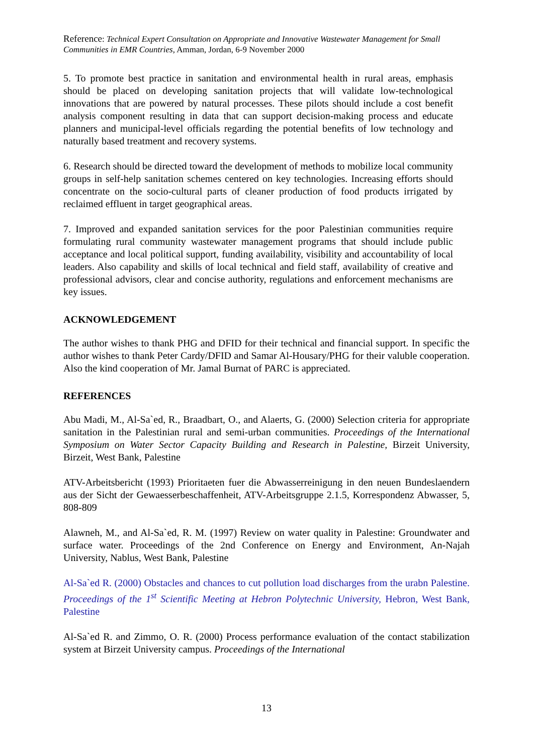Reference: Technical Expert Consultation on Appropriate and Innovative Wastewater Management for Small Communities in EMR Countries, Amman, Jordan, 6-9 November 2000
5. To promote best practice in sanitation and environmental health in rural areas, emphasis should be placed on developing sanitation projects that will validate low-technological innovations that are powered by natural processes. These pilots should include a cost benefit analysis component resulting in data that can support decision-making process and educate planners and municipal-level officials regarding the potential benefits of low technology and naturally based treatment and recovery systems.
6. Research should be directed toward the development of methods to mobilize local community groups in self-help sanitation schemes centered on key technologies. Increasing efforts should concentrate on the socio-cultural parts of cleaner production of food products irrigated by reclaimed effluent in target geographical areas.
7. Improved and expanded sanitation services for the poor Palestinian communities require formulating rural community wastewater management programs that should include public acceptance and local political support, funding availability, visibility and accountability of local leaders. Also capability and skills of local technical and field staff, availability of creative and professional advisors, clear and concise authority, regulations and enforcement mechanisms are key issues.
ACKNOWLEDGEMENT
The author wishes to thank PHG and DFID for their technical and financial support. In specific the author wishes to thank Peter Cardy/DFID and Samar Al-Housary/PHG for their valuble cooperation. Also the kind cooperation of Mr. Jamal Burnat of PARC is appreciated.
REFERENCES
Abu Madi, M., Al-Sa`ed, R., Braadbart, O., and Alaerts, G. (2000) Selection criteria for appropriate sanitation in the Palestinian rural and semi-urban communities. Proceedings of the International Symposium on Water Sector Capacity Building and Research in Palestine, Birzeit University, Birzeit, West Bank, Palestine
ATV-Arbeitsbericht (1993) Prioritaeten fuer die Abwasserreinigung in den neuen Bundeslaendern aus der Sicht der Gewaesserbeschaffenheit, ATV-Arbeitsgruppe 2.1.5, Korrespondenz Abwasser, 5, 808-809
Alawneh, M., and Al-Sa`ed, R. M. (1997) Review on water quality in Palestine: Groundwater and surface water. Proceedings of the 2nd Conference on Energy and Environment, An-Najah University, Nablus, West Bank, Palestine
Al-Sa`ed R. (2000) Obstacles and chances to cut pollution load discharges from the urabn Palestine. Proceedings of the 1<sup>st</sup> Scientific Meeting at Hebron Polytechnic University, Hebron, West Bank, Palestine
Al-Sa`ed R. and Zimmo, O. R. (2000) Process performance evaluation of the contact stabilization system at Birzeit University campus. Proceedings of the International
13